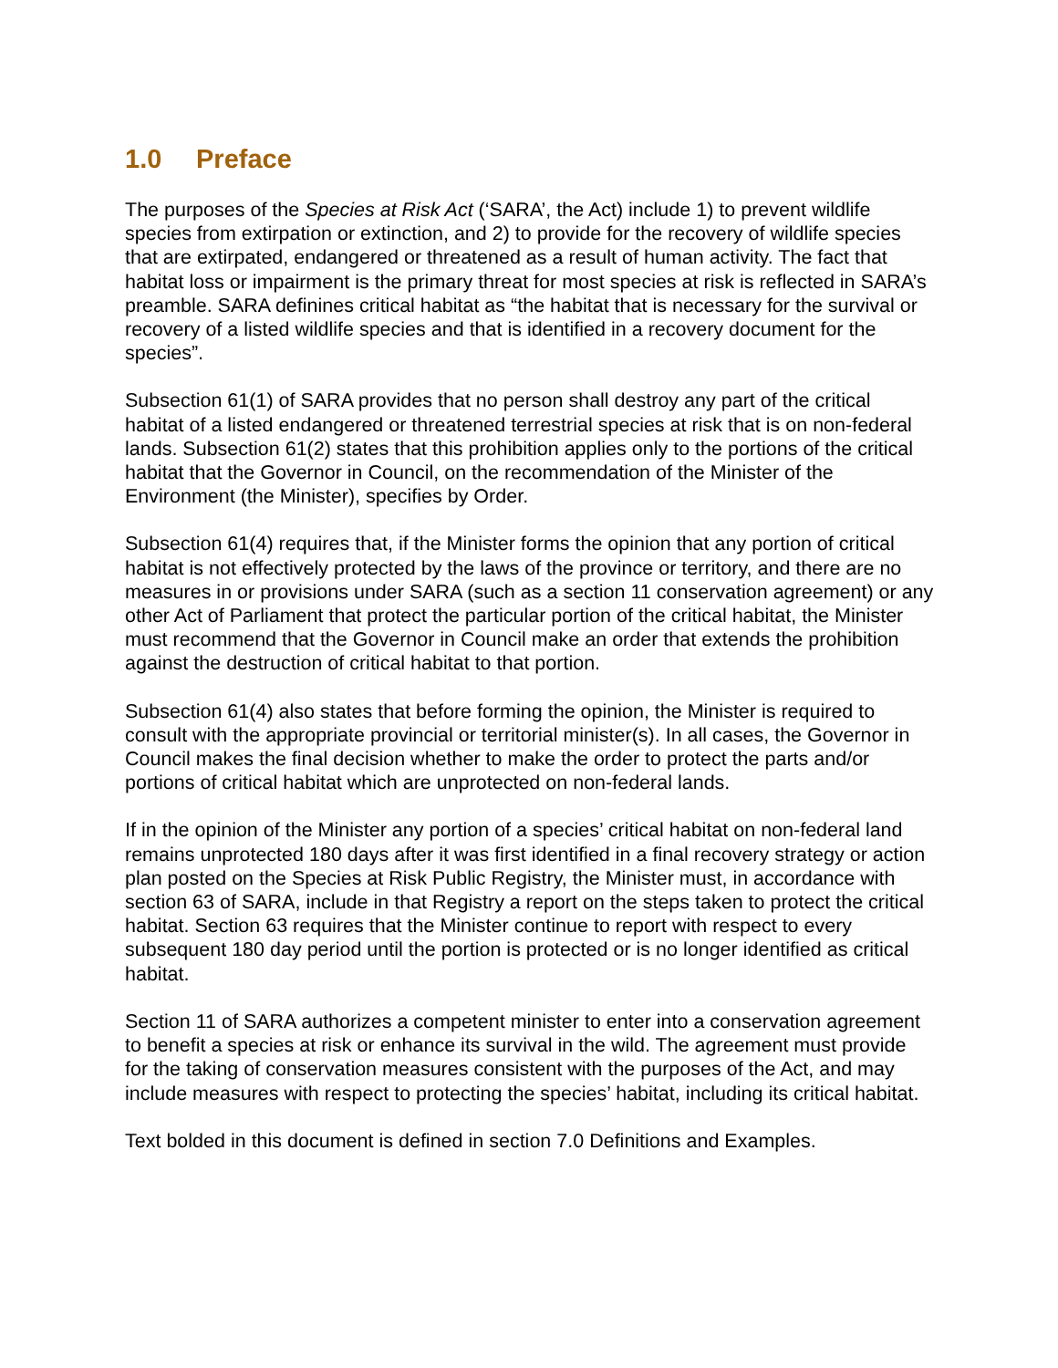1.0 Preface
The purposes of the Species at Risk Act (‘SARA’, the Act) include 1) to prevent wildlife species from extirpation or extinction, and 2) to provide for the recovery of wildlife species that are extirpated, endangered or threatened as a result of human activity. The fact that habitat loss or impairment is the primary threat for most species at risk is reflected in SARA’s preamble. SARA definines critical habitat as “the habitat that is necessary for the survival or recovery of a listed wildlife species and that is identified in a recovery document for the species”.
Subsection 61(1) of SARA provides that no person shall destroy any part of the critical habitat of a listed endangered or threatened terrestrial species at risk that is on non-federal lands. Subsection 61(2) states that this prohibition applies only to the portions of the critical habitat that the Governor in Council, on the recommendation of the Minister of the Environment (the Minister), specifies by Order.
Subsection 61(4) requires that, if the Minister forms the opinion that any portion of critical habitat is not effectively protected by the laws of the province or territory, and there are no measures in or provisions under SARA (such as a section 11 conservation agreement) or any other Act of Parliament that protect the particular portion of the critical habitat, the Minister must recommend that the Governor in Council make an order that extends the prohibition against the destruction of critical habitat to that portion.
Subsection 61(4) also states that before forming the opinion, the Minister is required to consult with the appropriate provincial or territorial minister(s). In all cases, the Governor in Council makes the final decision whether to make the order to protect the parts and/or portions of critical habitat which are unprotected on non-federal lands.
If in the opinion of the Minister any portion of a species’ critical habitat on non-federal land remains unprotected 180 days after it was first identified in a final recovery strategy or action plan posted on the Species at Risk Public Registry, the Minister must, in accordance with section 63 of SARA, include in that Registry a report on the steps taken to protect the critical habitat. Section 63 requires that the Minister continue to report with respect to every subsequent 180 day period until the portion is protected or is no longer identified as critical habitat.
Section 11 of SARA authorizes a competent minister to enter into a conservation agreement to benefit a species at risk or enhance its survival in the wild. The agreement must provide for the taking of conservation measures consistent with the purposes of the Act, and may include measures with respect to protecting the species’ habitat, including its critical habitat.
Text bolded in this document is defined in section 7.0 Definitions and Examples.